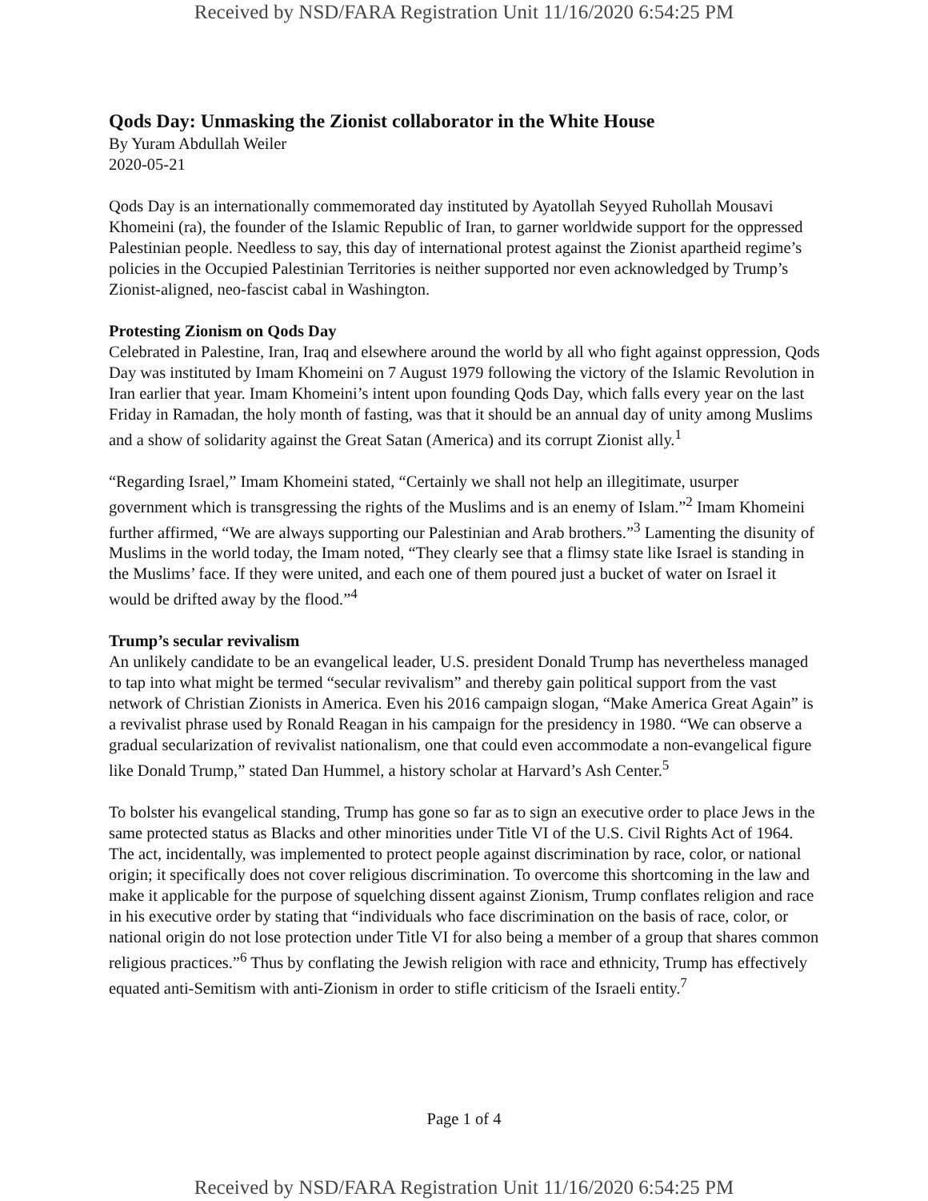Received by NSD/FARA Registration Unit 11/16/2020 6:54:25 PM
Qods Day: Unmasking the Zionist collaborator in the White House
By Yuram Abdullah Weiler
2020-05-21
Qods Day is an internationally commemorated day instituted by Ayatollah Seyyed Ruhollah Mousavi Khomeini (ra), the founder of the Islamic Republic of Iran, to garner worldwide support for the oppressed Palestinian people. Needless to say, this day of international protest against the Zionist apartheid regime’s policies in the Occupied Palestinian Territories is neither supported nor even acknowledged by Trump’s Zionist-aligned, neo-fascist cabal in Washington.
Protesting Zionism on Qods Day
Celebrated in Palestine, Iran, Iraq and elsewhere around the world by all who fight against oppression, Qods Day was instituted by Imam Khomeini on 7 August 1979 following the victory of the Islamic Revolution in Iran earlier that year. Imam Khomeini’s intent upon founding Qods Day, which falls every year on the last Friday in Ramadan, the holy month of fasting, was that it should be an annual day of unity among Muslims and a show of solidarity against the Great Satan (America) and its corrupt Zionist ally.<sup>1</sup>
“Regarding Israel,” Imam Khomeini stated, “Certainly we shall not help an illegitimate, usurper government which is transgressing the rights of the Muslims and is an enemy of Islam.”<sup>2</sup> Imam Khomeini further affirmed, “We are always supporting our Palestinian and Arab brothers.”<sup>3</sup> Lamenting the disunity of Muslims in the world today, the Imam noted, “They clearly see that a flimsy state like Israel is standing in the Muslims’ face. If they were united, and each one of them poured just a bucket of water on Israel it would be drifted away by the flood.”<sup>4</sup>
Trump’s secular revivalism
An unlikely candidate to be an evangelical leader, U.S. president Donald Trump has nevertheless managed to tap into what might be termed “secular revivalism” and thereby gain political support from the vast network of Christian Zionists in America. Even his 2016 campaign slogan, “Make America Great Again” is a revivalist phrase used by Ronald Reagan in his campaign for the presidency in 1980. “We can observe a gradual secularization of revivalist nationalism, one that could even accommodate a non-evangelical figure like Donald Trump,” stated Dan Hummel, a history scholar at Harvard’s Ash Center.<sup>5</sup>
To bolster his evangelical standing, Trump has gone so far as to sign an executive order to place Jews in the same protected status as Blacks and other minorities under Title VI of the U.S. Civil Rights Act of 1964. The act, incidentally, was implemented to protect people against discrimination by race, color, or national origin; it specifically does not cover religious discrimination. To overcome this shortcoming in the law and make it applicable for the purpose of squelching dissent against Zionism, Trump conflates religion and race in his executive order by stating that “individuals who face discrimination on the basis of race, color, or national origin do not lose protection under Title VI for also being a member of a group that shares common religious practices.”<sup>6</sup> Thus by conflating the Jewish religion with race and ethnicity, Trump has effectively equated anti-Semitism with anti-Zionism in order to stifle criticism of the Israeli entity.<sup>7</sup>
Page 1 of 4
Received by NSD/FARA Registration Unit 11/16/2020 6:54:25 PM